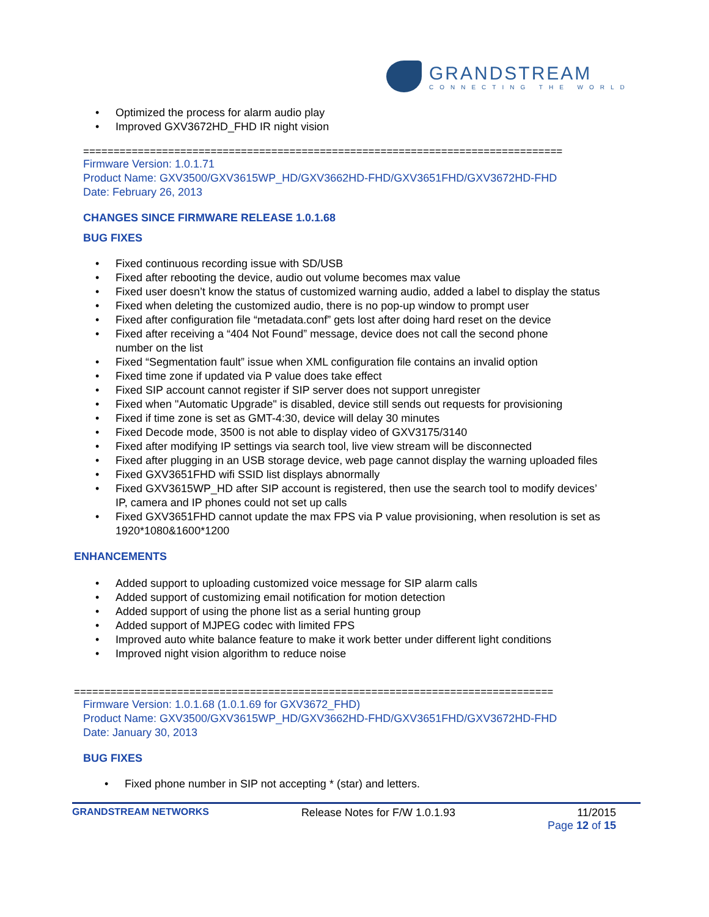GRANDSTREAM
CONNECTING THE WORLD
• Optimized the process for alarm audio play
• Improved GXV3672HD_FHD IR night vision
===============================================================================
Firmware Version: 1.0.1.71
Product Name: GXV3500/GXV3615WP_HD/GXV3662HD-FHD/GXV3651FHD/GXV3672HD-FHD
Date: February 26, 2013
CHANGES SINCE FIRMWARE RELEASE 1.0.1.68
BUG FIXES
• Fixed continuous recording issue with SD/USB
• Fixed after rebooting the device, audio out volume becomes max value
• Fixed user doesn’t know the status of customized warning audio, added a label to display the status
• Fixed when deleting the customized audio, there is no pop-up window to prompt user
• Fixed after configuration file “metadata.conf” gets lost after doing hard reset on the device
• Fixed after receiving a “404 Not Found” message, device does not call the second phone
number on the list
• Fixed “Segmentation fault” issue when XML configuration file contains an invalid option
• Fixed time zone if updated via P value does take effect
• Fixed SIP account cannot register if SIP server does not support unregister
• Fixed when "Automatic Upgrade" is disabled, device still sends out requests for provisioning
• Fixed if time zone is set as GMT-4:30, device will delay 30 minutes
• Fixed Decode mode, 3500 is not able to display video of GXV3175/3140
• Fixed after modifying IP settings via search tool, live view stream will be disconnected
• Fixed after plugging in an USB storage device, web page cannot display the warning uploaded files
• Fixed GXV3651FHD wifi SSID list displays abnormally
• Fixed GXV3615WP_HD after SIP account is registered, then use the search tool to modify devices’
IP, camera and IP phones could not set up calls
• Fixed GXV3651FHD cannot update the max FPS via P value provisioning, when resolution is set as
1920*1080&1600*1200
ENHANCEMENTS
• Added support to uploading customized voice message for SIP alarm calls
• Added support of customizing email notification for motion detection
• Added support of using the phone list as a serial hunting group
• Added support of MJPEG codec with limited FPS
• Improved auto white balance feature to make it work better under different light conditions
• Improved night vision algorithm to reduce noise
===============================================================================
Firmware Version: 1.0.1.68 (1.0.1.69 for GXV3672_FHD)
Product Name: GXV3500/GXV3615WP_HD/GXV3662HD-FHD/GXV3651FHD/GXV3672HD-FHD
Date: January 30, 2013
BUG FIXES
• Fixed phone number in SIP not accepting * (star) and letters.
GRANDSTREAM NETWORKS Release Notes for F/W 1.0.1.93 11/2015
Page 12 of 15